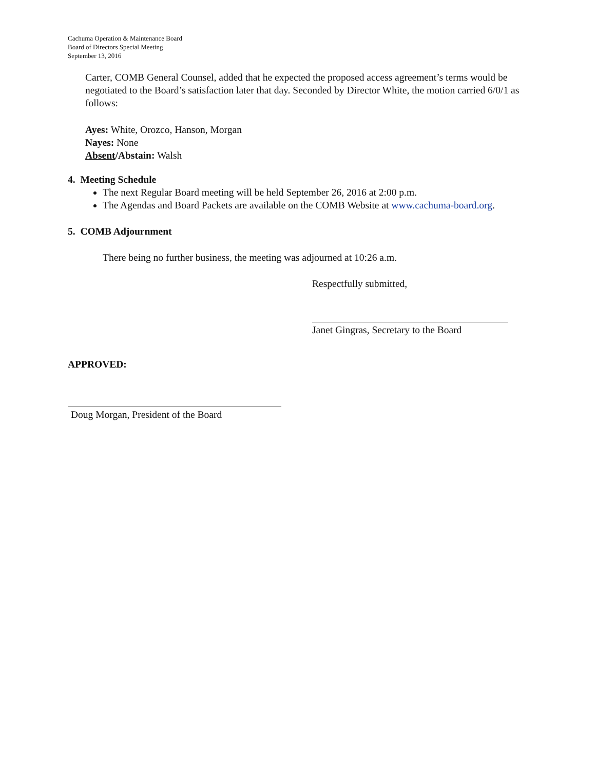Cachuma Operation & Maintenance Board
Board of Directors Special Meeting
September 13, 2016
Carter, COMB General Counsel, added that he expected the proposed access agreement’s terms would be negotiated to the Board’s satisfaction later that day. Seconded by Director White, the motion carried 6/0/1 as follows:
Ayes: White, Orozco, Hanson, Morgan
Nayes: None
Absent/Abstain: Walsh
4. Meeting Schedule
The next Regular Board meeting will be held September 26, 2016 at 2:00 p.m.
The Agendas and Board Packets are available on the COMB Website at www.cachuma-board.org.
5. COMB Adjournment
There being no further business, the meeting was adjourned at 10:26 a.m.
Respectfully submitted,
Janet Gingras, Secretary to the Board
APPROVED:
Doug Morgan, President of the Board